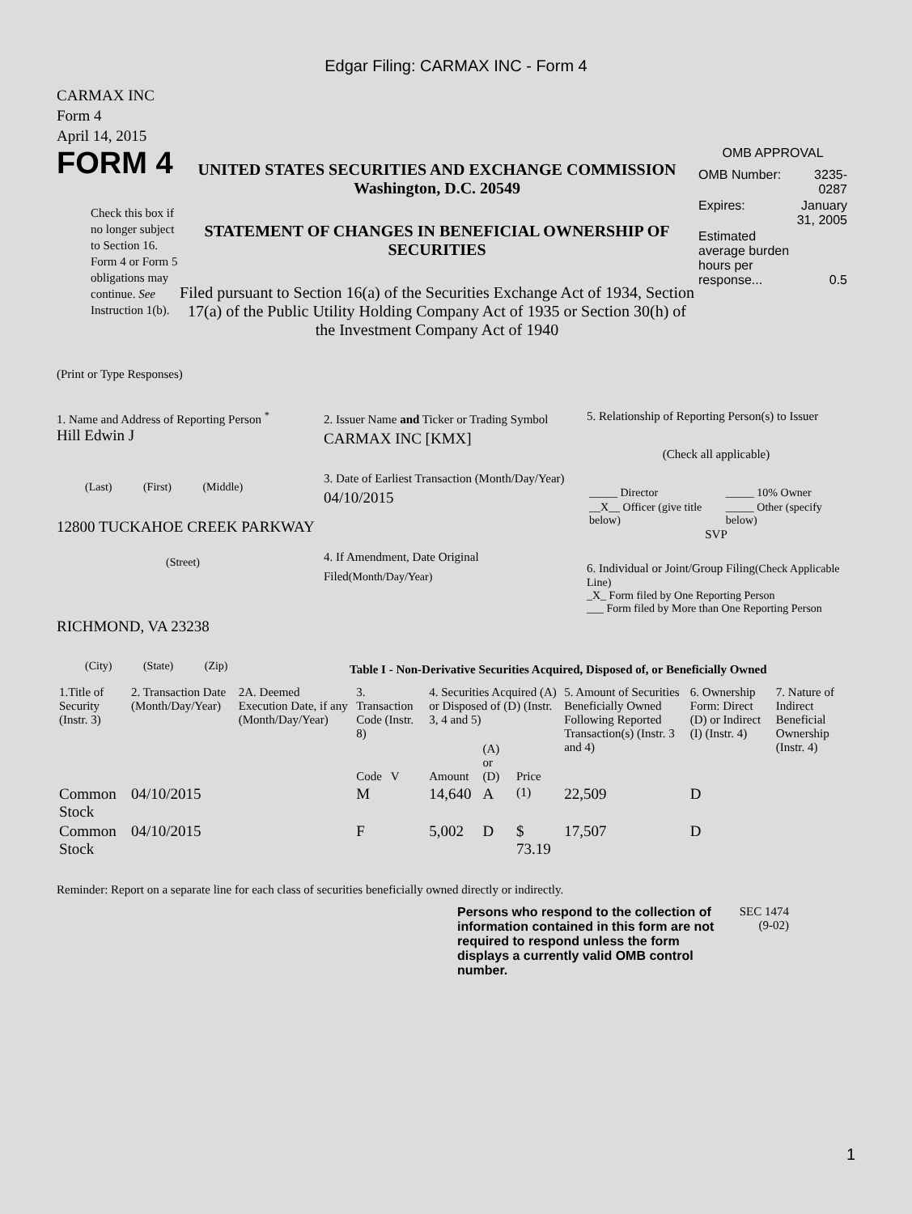Edgar Filing: CARMAX INC - Form 4
CARMAX INC
Form 4
April 14, 2015
FORM 4
Check this box if no longer subject to Section 16. Form 4 or Form 5 obligations may continue. See Instruction 1(b).
UNITED STATES SECURITIES AND EXCHANGE COMMISSION
Washington, D.C. 20549
STATEMENT OF CHANGES IN BENEFICIAL OWNERSHIP OF SECURITIES
Filed pursuant to Section 16(a) of the Securities Exchange Act of 1934, Section 17(a) of the Public Utility Holding Company Act of 1935 or Section 30(h) of the Investment Company Act of 1940
OMB APPROVAL
| OMB Number: | 3235-0287 |
| Expires: | January 31, 2005 |
| Estimated average burden hours per response... | 0.5 |
(Print or Type Responses)
1. Name and Address of Reporting Person <sup>*</sup>
Hill Edwin J
(Last) (First) (Middle)
12800 TUCKAHOE CREEK PARKWAY
(Street)
RICHMOND, VA 23238
(City) (State) (Zip)
2. Issuer Name and Ticker or Trading Symbol
CARMAX INC [KMX]
3. Date of Earliest Transaction (Month/Day/Year)
04/10/2015
4. If Amendment, Date Original Filed(Month/Day/Year)
5. Relationship of Reporting Person(s) to Issuer
(Check all applicable)
| _____ Director | _____ 10% Owner |
| __X__ Officer (give title below) | _____ Other (specify below) |
SVP
6. Individual or Joint/Group Filing(Check Applicable Line)
_X_ Form filed by One Reporting Person
___ Form filed by More than One Reporting Person
Table I - Non-Derivative Securities Acquired, Disposed of, or Beneficially Owned
| 1.Title of Security (Instr. 3) | 2. Transaction Date (Month/Day/Year) | 2A. Deemed Execution Date, if any (Month/Day/Year) | 3. Transaction Code (Instr. 8) | 4. Securities Acquired (A) or Disposed of (D) (Instr. 3, 4 and 5) | | | 5. Amount of Securities Beneficially Owned Following Reported Transaction(s) (Instr. 3 and 4) | 6. Ownership Form: Direct (D) or Indirect (I) (Instr. 4) | 7. Nature of Indirect Beneficial Ownership (Instr. 4) |
| --- | --- | --- | --- | --- | --- | --- | --- | --- | --- |
| | | | Code V | Amount | (A) or (D) | Price | | | |
| Common Stock | 04/10/2015 | | M | 14,640 | A | <sup>(1)</sup> | 22,509 | D | |
| Common Stock | 04/10/2015 | | F | 5,002 | D | $ 73.19 | 17,507 | D | |
Reminder: Report on a separate line for each class of securities beneficially owned directly or indirectly.
Persons who respond to the collection of information contained in this form are not required to respond unless the form displays a currently valid OMB control number.
SEC 1474 (9-02)
1